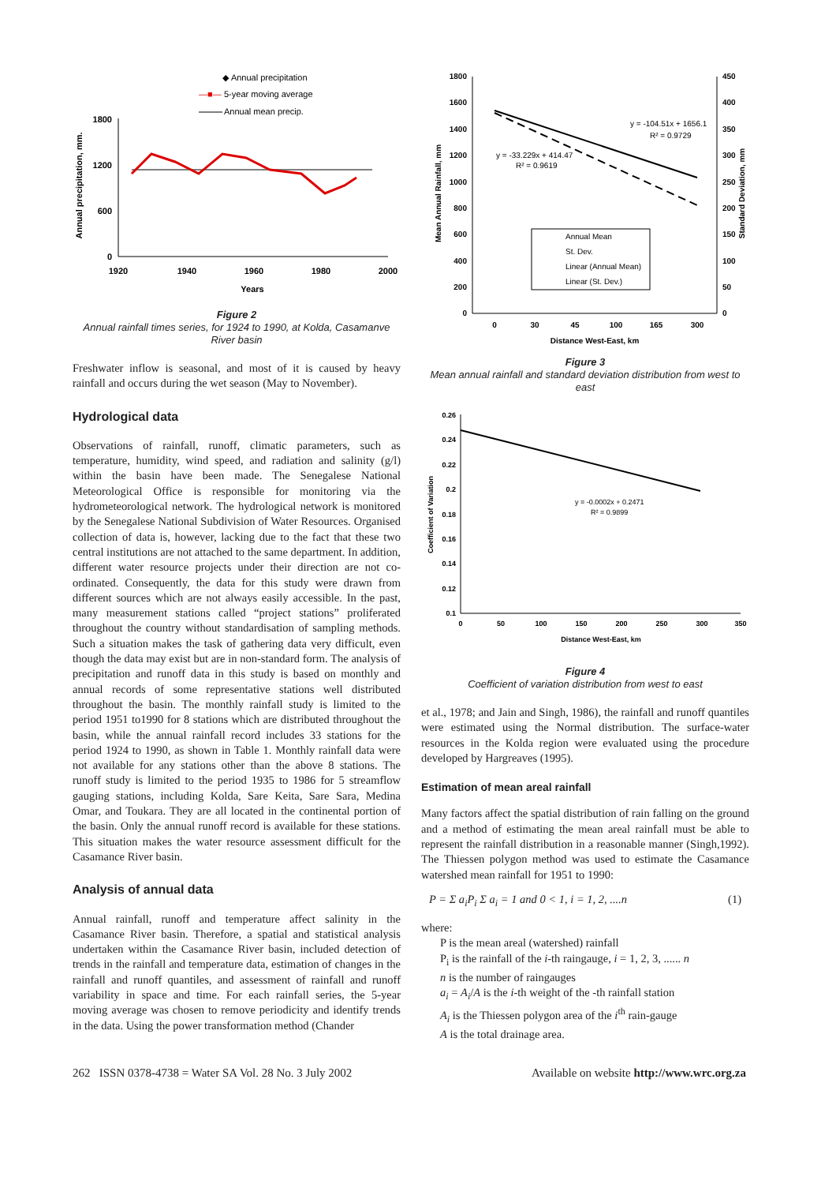◆ Annual precipitation
—■—
5-year moving average
Annual mean precip.
1800
1200
600
0
1920
1940
1960
1980
2000
Years
Annual precipitation, mm.
Figure 2
Annual rainfall times series, for 1924 to 1990, at Kolda, Casamanve River basin
Freshwater inflow is seasonal, and most of it is caused by heavy rainfall and occurs during the wet season (May to November).
Hydrological data
Observations of rainfall, runoff, climatic parameters, such as temperature, humidity, wind speed, and radiation and salinity (g/l) within the basin have been made. The Senegalese National Meteorological Office is responsible for monitoring via the hydrometeorological network. The hydrological network is monitored by the Senegalese National Subdivision of Water Resources. Organised collection of data is, however, lacking due to the fact that these two central institutions are not attached to the same department. In addition, different water resource projects under their direction are not co-ordinated. Consequently, the data for this study were drawn from different sources which are not always easily accessible. In the past, many measurement stations called “project stations” proliferated throughout the country without standardisation of sampling methods. Such a situation makes the task of gathering data very difficult, even though the data may exist but are in non-standard form. The analysis of precipitation and runoff data in this study is based on monthly and annual records of some representative stations well distributed throughout the basin. The monthly rainfall study is limited to the period 1951 to1990 for 8 stations which are distributed throughout the basin, while the annual rainfall record includes 33 stations for the period 1924 to 1990, as shown in Table 1. Monthly rainfall data were not available for any stations other than the above 8 stations. The runoff study is limited to the period 1935 to 1986 for 5 streamflow gauging stations, including Kolda, Sare Keita, Sare Sara, Medina Omar, and Toukara. They are all located in the continental portion of the basin. Only the annual runoff record is available for these stations. This situation makes the water resource assessment difficult for the Casamance River basin.
Analysis of annual data
Annual rainfall, runoff and temperature affect salinity in the Casamance River basin. Therefore, a spatial and statistical analysis undertaken within the Casamance River basin, included detection of trends in the rainfall and temperature data, estimation of changes in the rainfall and runoff quantiles, and assessment of rainfall and runoff variability in space and time. For each rainfall series, the 5-year moving average was chosen to remove periodicity and identify trends in the data. Using the power transformation method (Chander
1800
1600
1400
1200
1000
800
600
400
200
0
450
400
350
300
250
200
150
100
50
0
0
30
45
100
165
300
Distance West-East, km
Mean Annual Rainfall, mm
Standard Deviation, mm
y = -104.51x + 1656.1
R² = 0.9729
y = -33.229x + 414.47
R² = 0.9619
Annual Mean
St. Dev.
Linear (Annual Mean)
Linear (St. Dev.)
Figure 3
Mean annual rainfall and standard deviation distribution from west to east
0.26
0.24
0.22
0.2
0.18
0.16
0.14
0.12
0.1
0
50
100
150
200
250
300
350
Distance West-East, km
Coefficient of Variation
y = -0.0002x + 0.2471
R² = 0.9899
Figure 4
Coefficient of variation distribution from west to east
et al., 1978; and Jain and Singh, 1986), the rainfall and runoff quantiles were estimated using the Normal distribution. The surface-water resources in the Kolda region were evaluated using the procedure developed by Hargreaves (1995).
Estimation of mean areal rainfall
Many factors affect the spatial distribution of rain falling on the ground and a method of estimating the mean areal rainfall must be able to represent the rainfall distribution in a reasonable manner (Singh,1992). The Thiessen polygon method was used to estimate the Casamance watershed mean rainfall for 1951 to 1990:
P = Σ a<sub>i</sub>P<sub>i</sub> Σ a<sub>i</sub> = 1 and 0 < 1, i = 1, 2, ....n (1)
where:
P is the mean areal (watershed) rainfall
P<sub>i</sub> is the rainfall of the i-th raingauge, i = 1, 2, 3, ...... n
n is the number of raingauges
a<sub>i</sub> = A<sub>i</sub>/A is the i-th weight of the -th rainfall station
A<sub>i</sub> is the Thiessen polygon area of the i<sup>th</sup> rain-gauge
A is the total drainage area.
262 ISSN 0378-4738 = Water SA Vol. 28 No. 3 July 2002 Available on website http://www.wrc.org.za